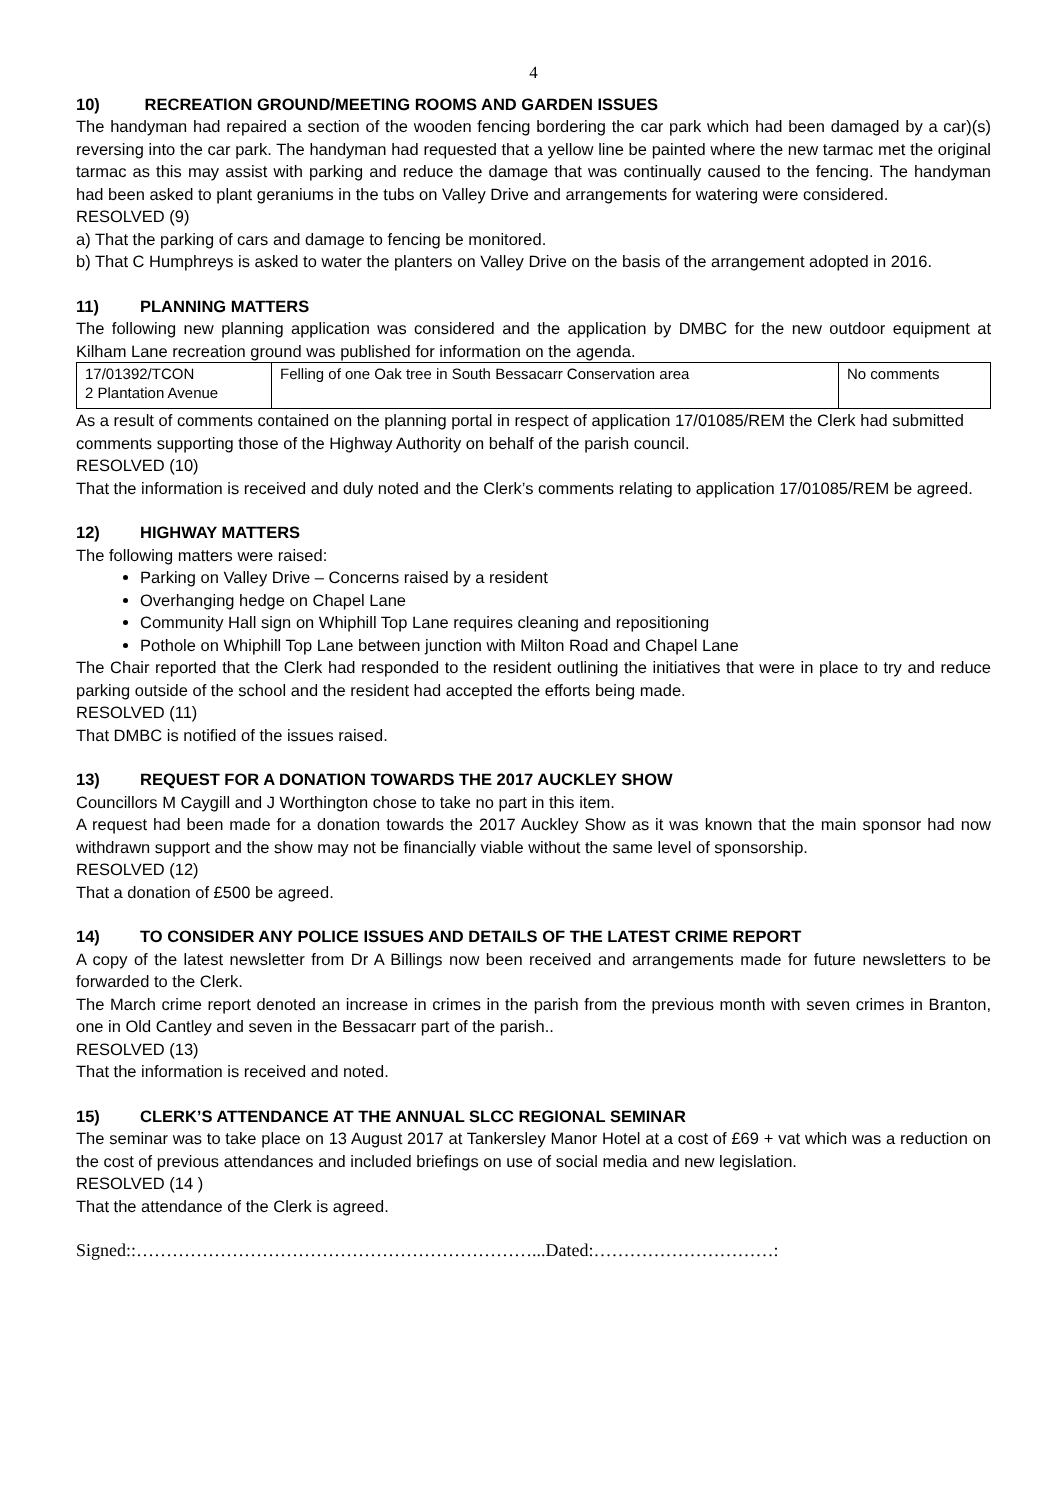4
10) RECREATION GROUND/MEETING ROOMS AND GARDEN ISSUES
The handyman had repaired a section of the wooden fencing bordering the car park which had been damaged by a car)(s) reversing into the car park. The handyman had requested that a yellow line be painted where the new tarmac met the original tarmac as this may assist with parking and reduce the damage that was continually caused to the fencing. The handyman had been asked to plant geraniums in the tubs on Valley Drive and arrangements for watering were considered.
RESOLVED (9)
a) That the parking of cars and damage to fencing be monitored.
b) That C Humphreys is asked to water the planters on Valley Drive on the basis of the arrangement adopted in 2016.
11) PLANNING MATTERS
The following new planning application was considered and the application by DMBC for the new outdoor equipment at Kilham Lane recreation ground was published for information on the agenda.
| 17/01392/TCON 2 Plantation Avenue | Felling of one Oak tree in South Bessacarr Conservation area | No comments |
As a result of comments contained on the planning portal in respect of application 17/01085/REM the Clerk had submitted comments supporting those of the Highway Authority on behalf of the parish council.
RESOLVED (10)
That the information is received and duly noted and the Clerk’s comments relating to application 17/01085/REM be agreed.
12) HIGHWAY MATTERS
The following matters were raised:
Parking on Valley Drive – Concerns raised by a resident
Overhanging hedge on Chapel Lane
Community Hall sign on Whiphill Top Lane requires cleaning and repositioning
Pothole on Whiphill Top Lane between junction with Milton Road and Chapel Lane
The Chair reported that the Clerk had responded to the resident outlining the initiatives that were in place to try and reduce parking outside of the school and the resident had accepted the efforts being made.
RESOLVED (11)
That DMBC is notified of the issues raised.
13) REQUEST FOR A DONATION TOWARDS THE 2017 AUCKLEY SHOW
Councillors M Caygill and J Worthington chose to take no part in this item.
A request had been made for a donation towards the 2017 Auckley Show as it was known that the main sponsor had now withdrawn support and the show may not be financially viable without the same level of sponsorship.
RESOLVED (12)
That a donation of £500 be agreed.
14) TO CONSIDER ANY POLICE ISSUES AND DETAILS OF THE LATEST CRIME REPORT
A copy of the latest newsletter from Dr A Billings now been received and arrangements made for future newsletters to be forwarded to the Clerk.
The March crime report denoted an increase in crimes in the parish from the previous month with seven crimes in Branton, one in Old Cantley and seven in the Bessacarr part of the parish..
RESOLVED (13)
That the information is received and noted.
15) CLERK’S ATTENDANCE AT THE ANNUAL SLCC REGIONAL SEMINAR
The seminar was to take place on 13 August 2017 at Tankersley Manor Hotel at a cost of £69 + vat which was a reduction on the cost of previous attendances and included briefings on use of social media and new legislation.
RESOLVED (14 )
That the attendance of the Clerk is agreed.
Signed::…………………………………………………………...Dated:…………………………: